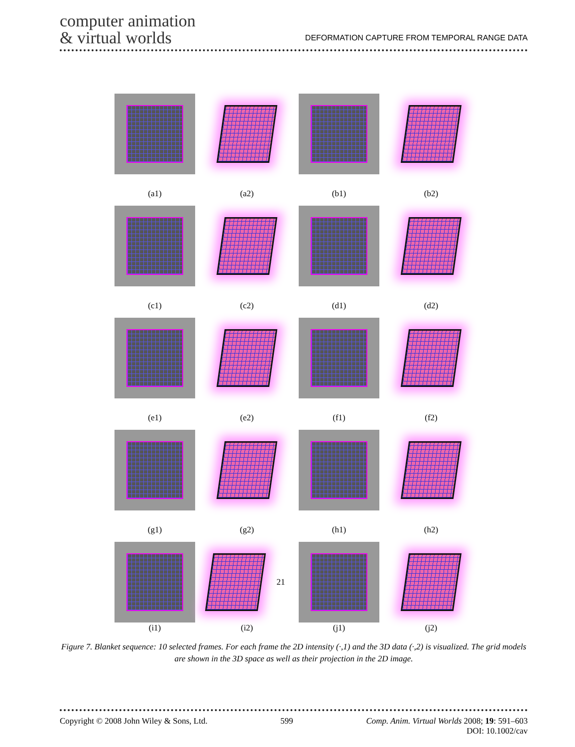computer animation
& virtual worlds
DEFORMATION CAPTURE FROM TEMPORAL RANGE DATA
(a1)
(a2)
(b1)
(b2)
(c1)
(c2)
(d1)
(d2)
(e1)
(e2)
(f1)
(f2)
(g1)
(g2)
(h1)
(h2)
(i1)
21
(i2)
(j1)
(j2)
Figure 7. Blanket sequence: 10 selected frames. For each frame the 2D intensity (·,1) and the 3D data (·,2) is visualized. The grid models are shown in the 3D space as well as their projection in the 2D image.
Copyright © 2008 John Wiley & Sons, Ltd. 599 Comp. Anim. Virtual Worlds 2008; 19: 591–603
DOI: 10.1002/cav